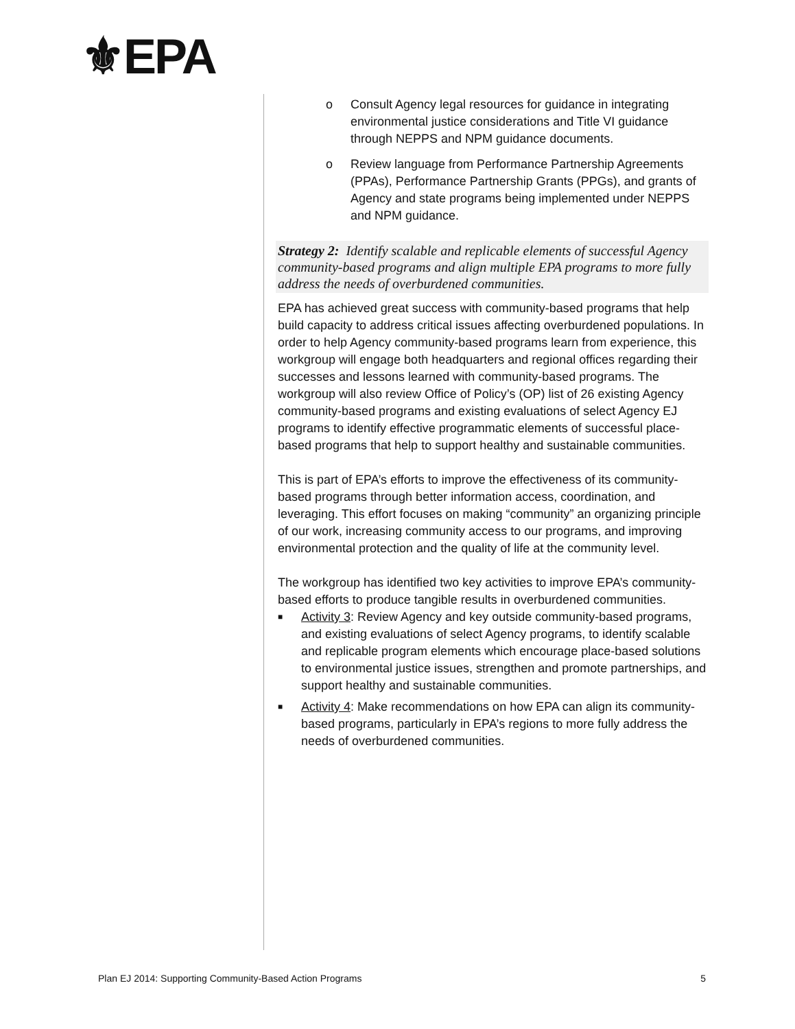⚜EPA
o Consult Agency legal resources for guidance in integrating environmental justice considerations and Title VI guidance through NEPPS and NPM guidance documents.
o Review language from Performance Partnership Agreements (PPAs), Performance Partnership Grants (PPGs), and grants of Agency and state programs being implemented under NEPPS and NPM guidance.
Strategy 2: Identify scalable and replicable elements of successful Agency community-based programs and align multiple EPA programs to more fully address the needs of overburdened communities.
EPA has achieved great success with community-based programs that help build capacity to address critical issues affecting overburdened populations. In order to help Agency community-based programs learn from experience, this workgroup will engage both headquarters and regional offices regarding their successes and lessons learned with community-based programs. The workgroup will also review Office of Policy’s (OP) list of 26 existing Agency community-based programs and existing evaluations of select Agency EJ programs to identify effective programmatic elements of successful place-based programs that help to support healthy and sustainable communities.
This is part of EPA’s efforts to improve the effectiveness of its community-based programs through better information access, coordination, and leveraging. This effort focuses on making “community” an organizing principle of our work, increasing community access to our programs, and improving environmental protection and the quality of life at the community level.
The workgroup has identified two key activities to improve EPA’s community-based efforts to produce tangible results in overburdened communities.
■ Activity 3: Review Agency and key outside community-based programs, and existing evaluations of select Agency programs, to identify scalable and replicable program elements which encourage place-based solutions to environmental justice issues, strengthen and promote partnerships, and support healthy and sustainable communities.
■ Activity 4: Make recommendations on how EPA can align its community-based programs, particularly in EPA’s regions to more fully address the needs of overburdened communities.
Plan EJ 2014: Supporting Community-Based Action Programs 5